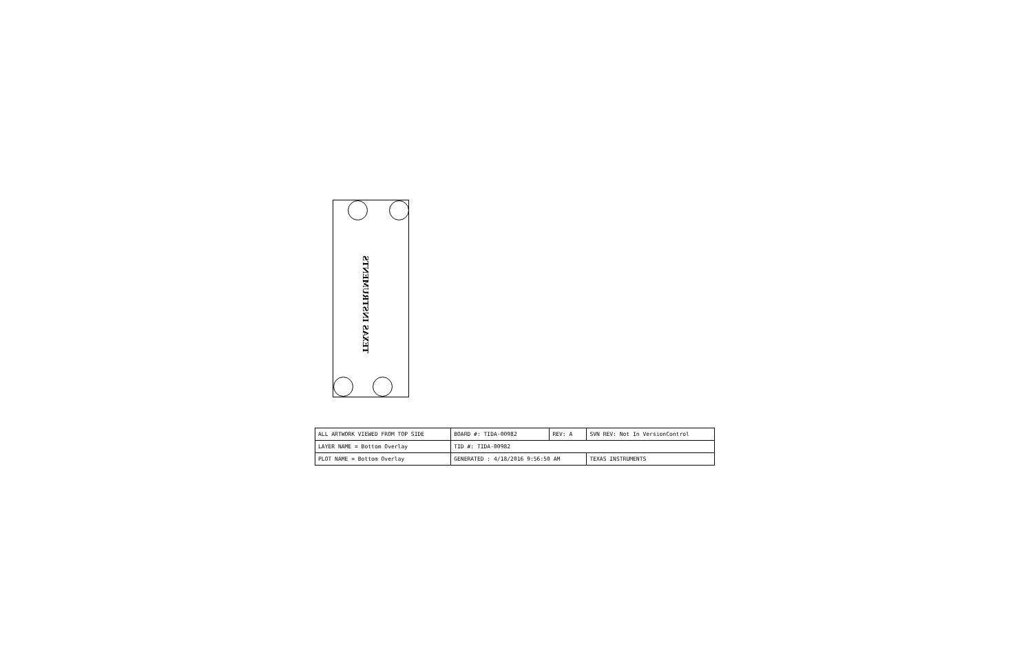TEXAS INSTRUMENTS
| ALL ARTWORK VIEWED FROM TOP SIDE | BOARD #: TIDA-00982 | REV: A | SVN REV: Not In VersionControl | |
| LAYER NAME = Bottom Overlay | TID #: TIDA-00982 | | | |
| PLOT NAME = Bottom Overlay | GENERATED : 4/18/2016 9:56:50 AM | | | TEXAS INSTRUMENTS |